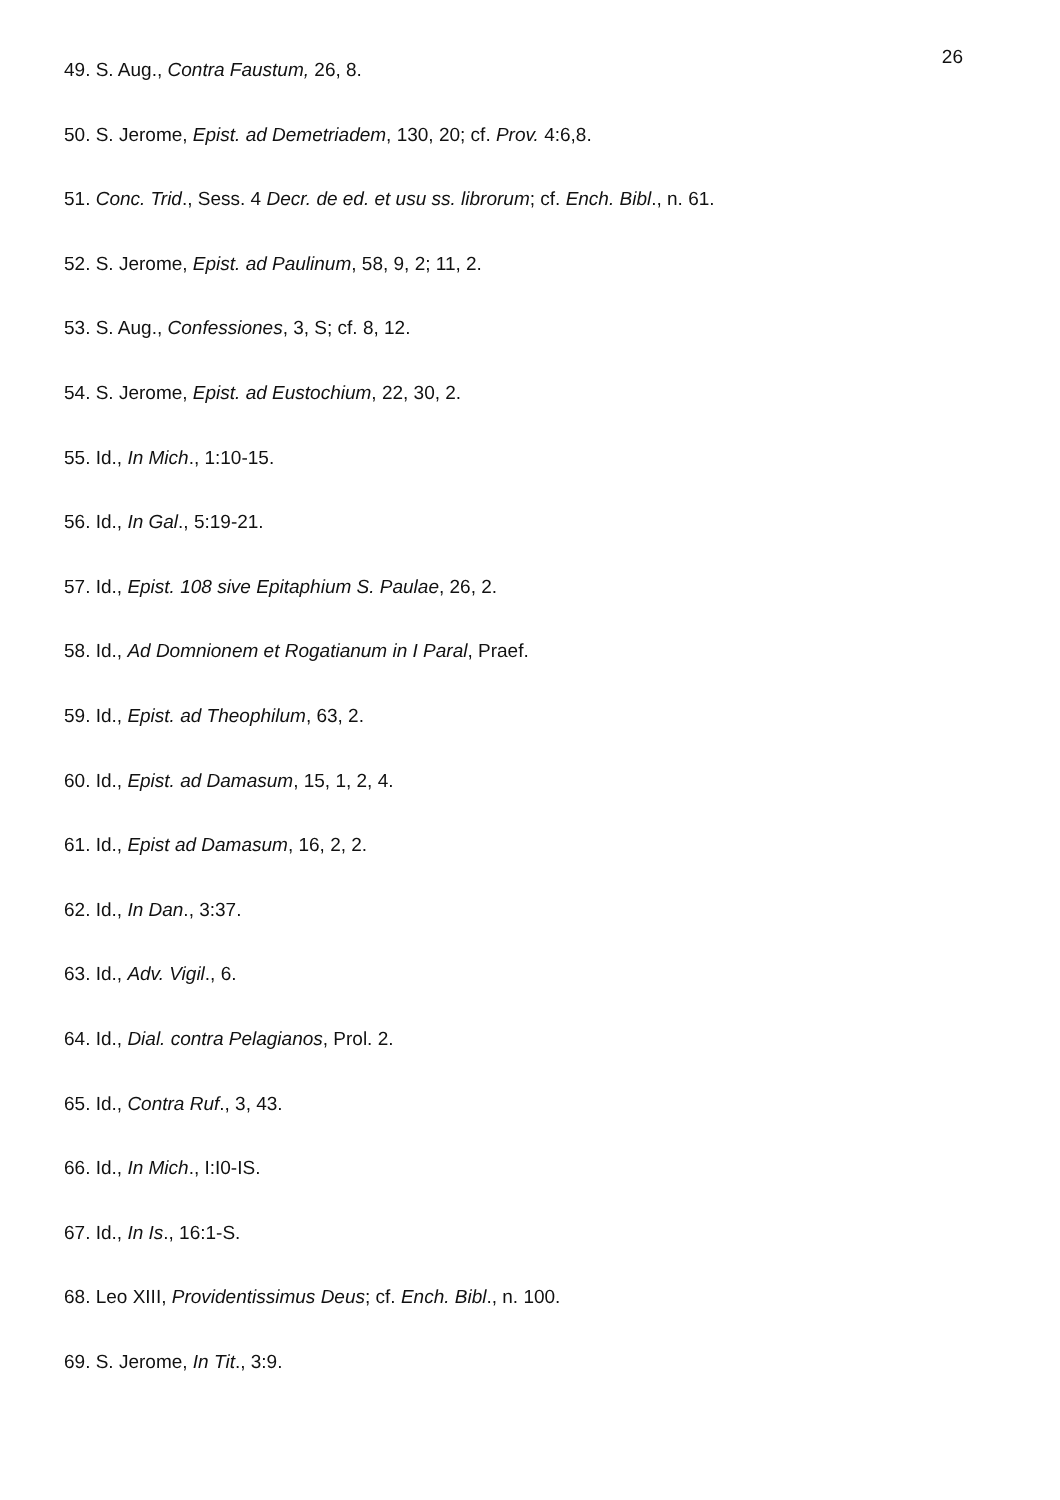26
49. S. Aug., Contra Faustum, 26, 8.
50. S. Jerome, Epist. ad Demetriadem, 130, 20; cf. Prov. 4:6,8.
51. Conc. Trid., Sess. 4 Decr. de ed. et usu ss. librorum; cf. Ench. Bibl., n. 61.
52. S. Jerome, Epist. ad Paulinum, 58, 9, 2; 11, 2.
53. S. Aug., Confessiones, 3, S; cf. 8, 12.
54. S. Jerome, Epist. ad Eustochium, 22, 30, 2.
55. Id., In Mich., 1:10-15.
56. Id., In Gal., 5:19-21.
57. Id., Epist. 108 sive Epitaphium S. Paulae, 26, 2.
58. Id., Ad Domnionem et Rogatianum in I Paral, Praef.
59. Id., Epist. ad Theophilum, 63, 2.
60. Id., Epist. ad Damasum, 15, 1, 2, 4.
61. Id., Epist ad Damasum, 16, 2, 2.
62. Id., In Dan., 3:37.
63. Id., Adv. Vigil., 6.
64. Id., Dial. contra Pelagianos, Prol. 2.
65. Id., Contra Ruf., 3, 43.
66. Id., In Mich., I:I0-IS.
67. Id., In Is., 16:1-S.
68. Leo XIII, Providentissimus Deus; cf. Ench. Bibl., n. 100.
69. S. Jerome, In Tit., 3:9.